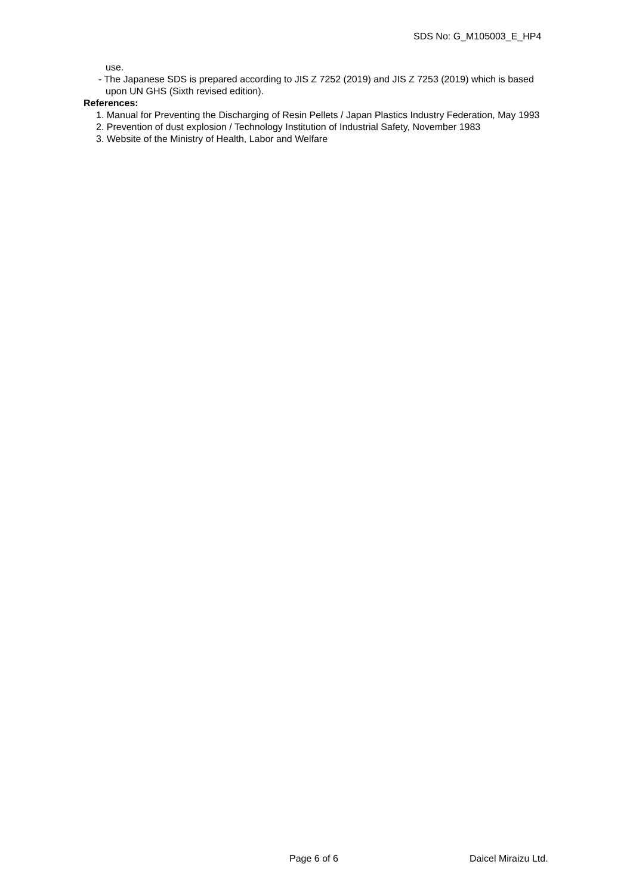SDS No: G_M105003_E_HP4
use.
- The Japanese SDS is prepared according to JIS Z 7252 (2019) and JIS Z 7253 (2019) which is based
upon UN GHS (Sixth revised edition).
References:
1. Manual for Preventing the Discharging of Resin Pellets / Japan Plastics Industry Federation, May 1993
2. Prevention of dust explosion / Technology Institution of Industrial Safety, November 1983
3. Website of the Ministry of Health, Labor and Welfare
Page 6 of 6 Daicel Miraizu Ltd.